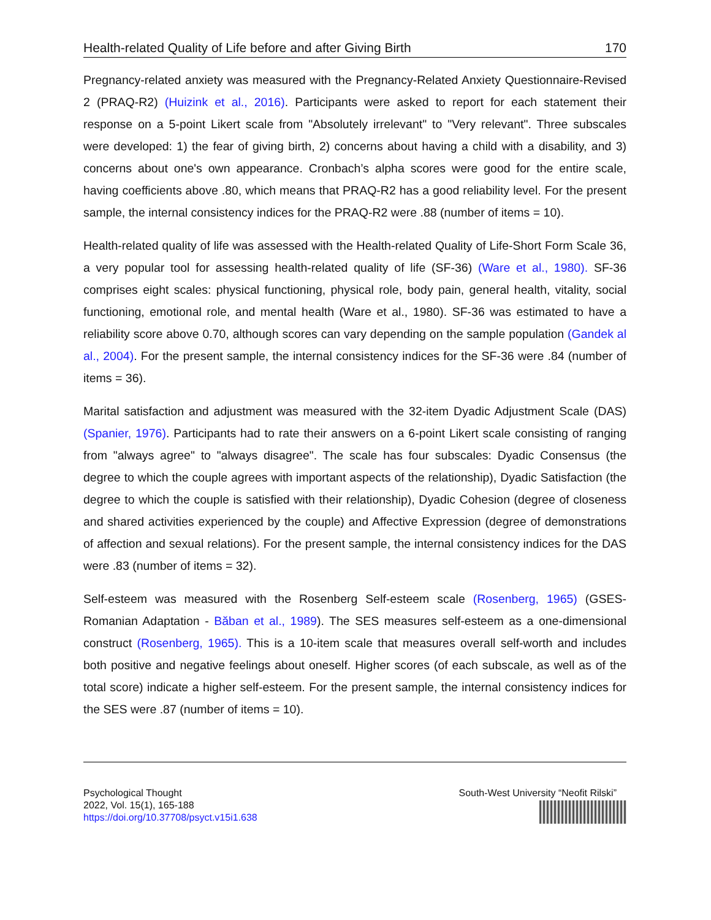Health-related Quality of Life before and after Giving Birth 170
Pregnancy-related anxiety was measured with the Pregnancy-Related Anxiety Questionnaire-Revised 2 (PRAQ-R2) (Huizink et al., 2016). Participants were asked to report for each statement their response on a 5-point Likert scale from "Absolutely irrelevant" to "Very relevant". Three subscales were developed: 1) the fear of giving birth, 2) concerns about having a child with a disability, and 3) concerns about one's own appearance. Cronbach’s alpha scores were good for the entire scale, having coefficients above .80, which means that PRAQ-R2 has a good reliability level. For the present sample, the internal consistency indices for the PRAQ-R2 were .88 (number of items = 10).
Health-related quality of life was assessed with the Health-related Quality of Life-Short Form Scale 36, a very popular tool for assessing health-related quality of life (SF-36) (Ware et al., 1980). SF-36 comprises eight scales: physical functioning, physical role, body pain, general health, vitality, social functioning, emotional role, and mental health (Ware et al., 1980). SF-36 was estimated to have a reliability score above 0.70, although scores can vary depending on the sample population (Gandek al al., 2004). For the present sample, the internal consistency indices for the SF-36 were .84 (number of items = 36).
Marital satisfaction and adjustment was measured with the 32-item Dyadic Adjustment Scale (DAS) (Spanier, 1976). Participants had to rate their answers on a 6-point Likert scale consisting of ranging from "always agree" to "always disagree". The scale has four subscales: Dyadic Consensus (the degree to which the couple agrees with important aspects of the relationship), Dyadic Satisfaction (the degree to which the couple is satisfied with their relationship), Dyadic Cohesion (degree of closeness and shared activities experienced by the couple) and Affective Expression (degree of demonstrations of affection and sexual relations). For the present sample, the internal consistency indices for the DAS were .83 (number of items = 32).
Self-esteem was measured with the Rosenberg Self-esteem scale (Rosenberg, 1965) (GSES-Romanian Adaptation - Băban et al., 1989). The SES measures self-esteem as a one-dimensional construct (Rosenberg, 1965). This is a 10-item scale that measures overall self-worth and includes both positive and negative feelings about oneself. Higher scores (of each subscale, as well as of the total score) indicate a higher self-esteem. For the present sample, the internal consistency indices for the SES were .87 (number of items = 10).
Psychological Thought
2022, Vol. 15(1), 165-188
https://doi.org/10.37708/psyct.v15i1.638
South-West University “Neofit Rilski”